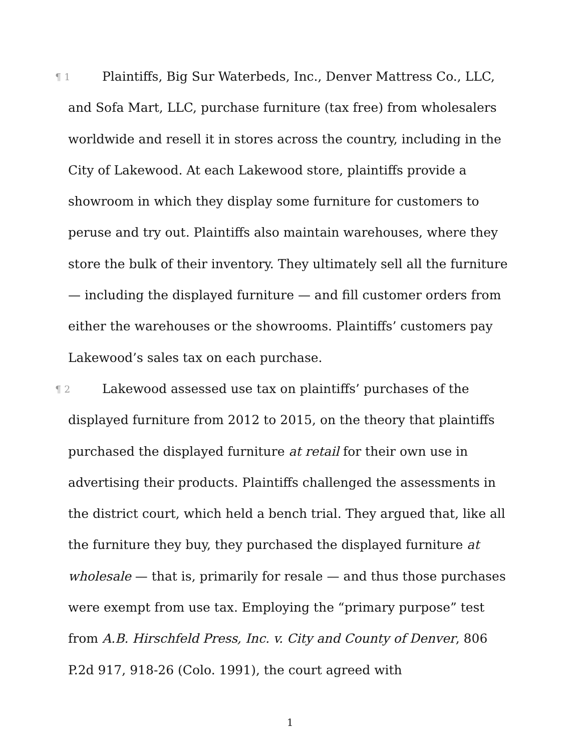¶ 1 Plaintiffs, Big Sur Waterbeds, Inc., Denver Mattress Co., LLC, and Sofa Mart, LLC, purchase furniture (tax free) from wholesalers worldwide and resell it in stores across the country, including in the City of Lakewood. At each Lakewood store, plaintiffs provide a showroom in which they display some furniture for customers to peruse and try out. Plaintiffs also maintain warehouses, where they store the bulk of their inventory. They ultimately sell all the furniture — including the displayed furniture — and fill customer orders from either the warehouses or the showrooms. Plaintiffs’ customers pay Lakewood’s sales tax on each purchase.
¶ 2 Lakewood assessed use tax on plaintiffs’ purchases of the displayed furniture from 2012 to 2015, on the theory that plaintiffs purchased the displayed furniture at retail for their own use in advertising their products. Plaintiffs challenged the assessments in the district court, which held a bench trial. They argued that, like all the furniture they buy, they purchased the displayed furniture at wholesale — that is, primarily for resale — and thus those purchases were exempt from use tax. Employing the “primary purpose” test from A.B. Hirschfeld Press, Inc. v. City and County of Denver, 806 P.2d 917, 918-26 (Colo. 1991), the court agreed with
1